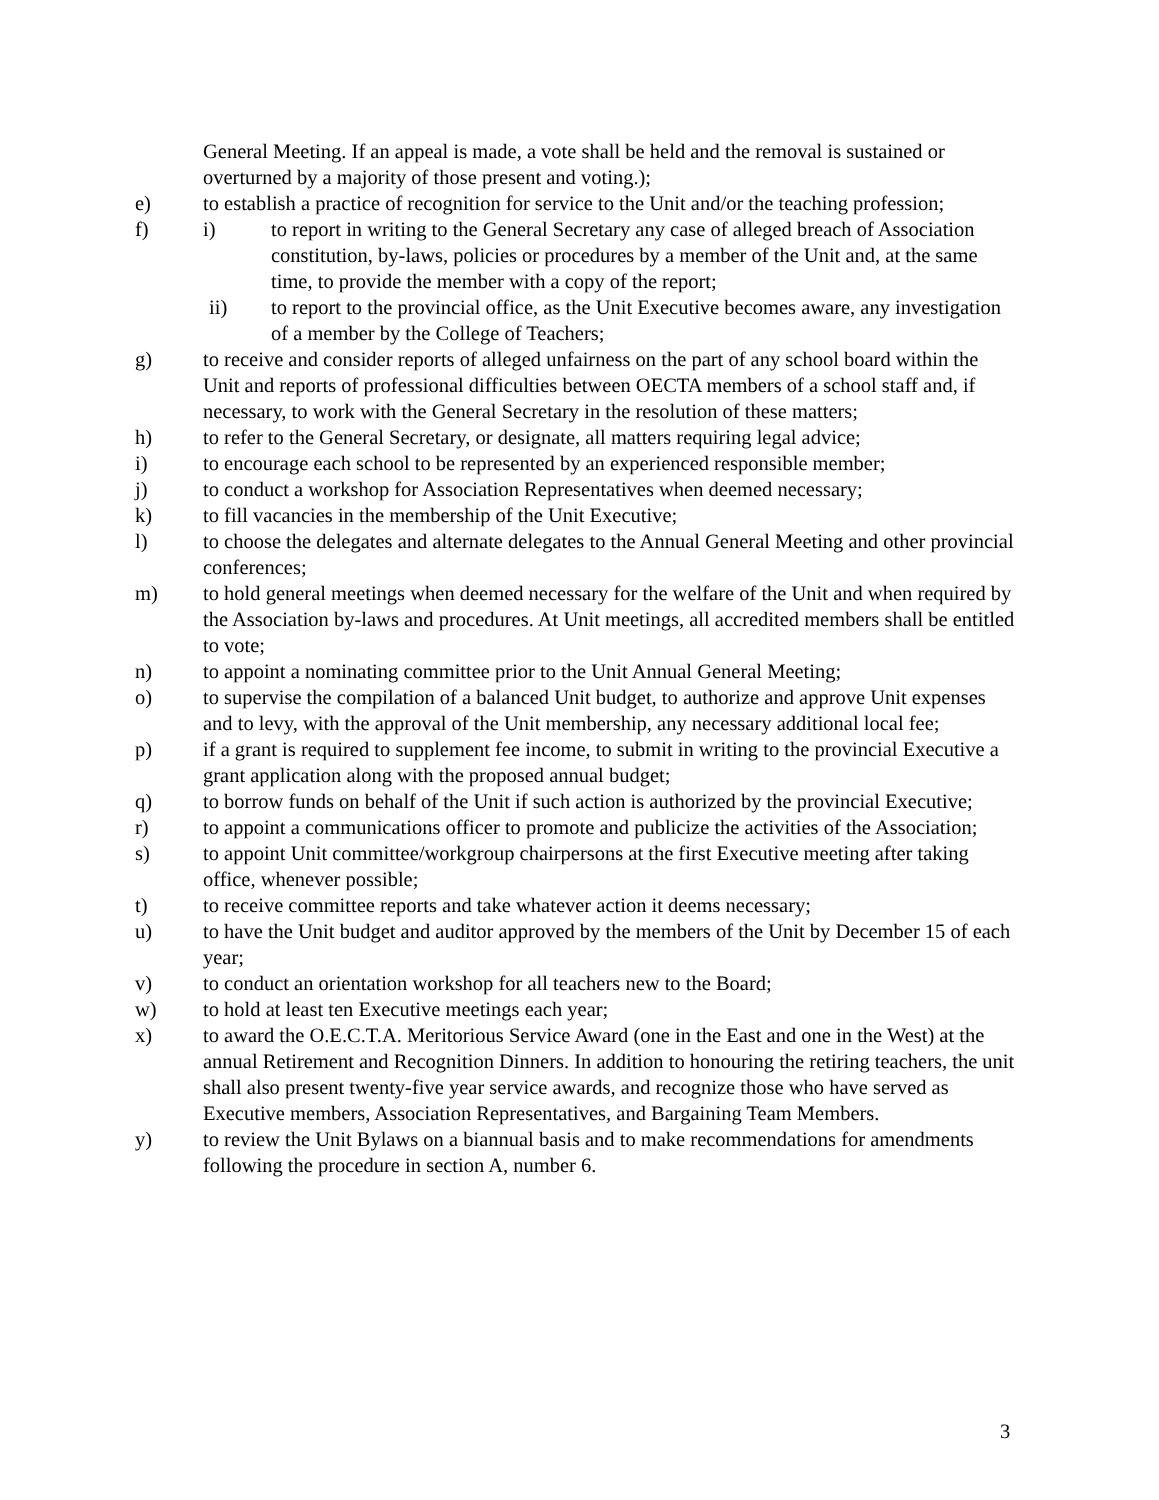General Meeting. If an appeal is made, a vote shall be held and the removal is sustained or overturned by a majority of those present and voting.);
e) to establish a practice of recognition for service to the Unit and/or the teaching profession;
f) i) to report in writing to the General Secretary any case of alleged breach of Association constitution, by-laws, policies or procedures by a member of the Unit and, at the same time, to provide the member with a copy of the report;
ii) to report to the provincial office, as the Unit Executive becomes aware, any investigation of a member by the College of Teachers;
g) to receive and consider reports of alleged unfairness on the part of any school board within the Unit and reports of professional difficulties between OECTA members of a school staff and, if necessary, to work with the General Secretary in the resolution of these matters;
h) to refer to the General Secretary, or designate, all matters requiring legal advice;
i) to encourage each school to be represented by an experienced responsible member;
j) to conduct a workshop for Association Representatives when deemed necessary;
k) to fill vacancies in the membership of the Unit Executive;
l) to choose the delegates and alternate delegates to the Annual General Meeting and other provincial conferences;
m) to hold general meetings when deemed necessary for the welfare of the Unit and when required by the Association by-laws and procedures. At Unit meetings, all accredited members shall be entitled to vote;
n) to appoint a nominating committee prior to the Unit Annual General Meeting;
o) to supervise the compilation of a balanced Unit budget, to authorize and approve Unit expenses and to levy, with the approval of the Unit membership, any necessary additional local fee;
p) if a grant is required to supplement fee income, to submit in writing to the provincial Executive a grant application along with the proposed annual budget;
q) to borrow funds on behalf of the Unit if such action is authorized by the provincial Executive;
r) to appoint a communications officer to promote and publicize the activities of the Association;
s) to appoint Unit committee/workgroup chairpersons at the first Executive meeting after taking office, whenever possible;
t) to receive committee reports and take whatever action it deems necessary;
u) to have the Unit budget and auditor approved by the members of the Unit by December 15 of each year;
v) to conduct an orientation workshop for all teachers new to the Board;
w) to hold at least ten Executive meetings each year;
x) to award the O.E.C.T.A. Meritorious Service Award (one in the East and one in the West) at the annual Retirement and Recognition Dinners. In addition to honouring the retiring teachers, the unit shall also present twenty-five year service awards, and recognize those who have served as Executive members, Association Representatives, and Bargaining Team Members.
y) to review the Unit Bylaws on a biannual basis and to make recommendations for amendments following the procedure in section A, number 6.
3